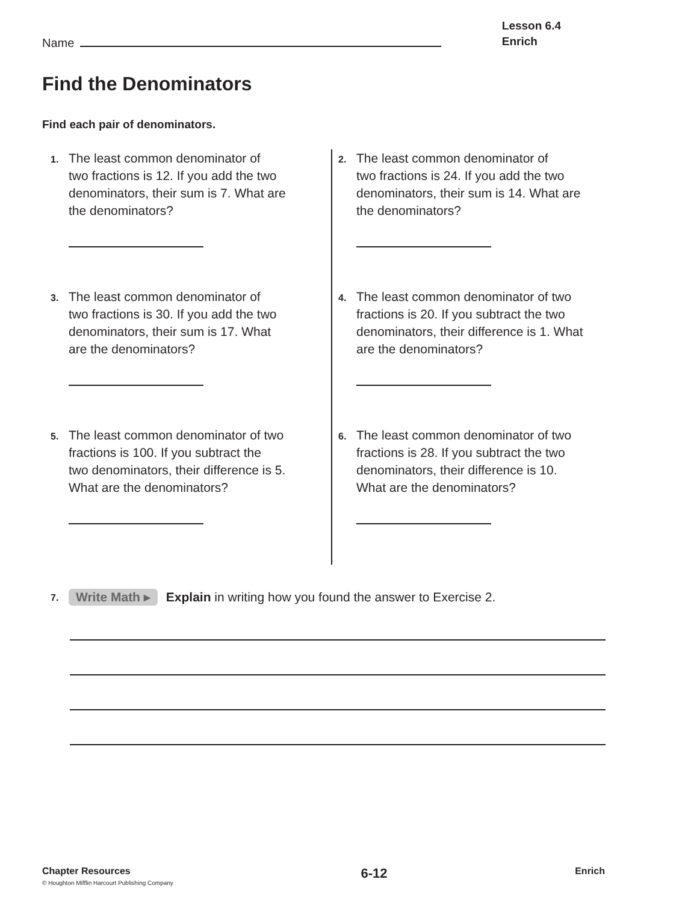Name
Lesson 6.4
Enrich
Find the Denominators
Find each pair of denominators.
1.
The least common denominator of
two fractions is 12. If you add the two
denominators, their sum is 7. What are
the denominators?
2.
The least common denominator of
two fractions is 24. If you add the two
denominators, their sum is 14. What are
the denominators?
3.
The least common denominator of
two fractions is 30. If you add the two
denominators, their sum is 17. What
are the denominators?
4.
The least common denominator of two
fractions is 20. If you subtract the two
denominators, their difference is 1. What
are the denominators?
5.
The least common denominator of two
fractions is 100. If you subtract the
two denominators, their difference is 5.
What are the denominators?
6.
The least common denominator of two
fractions is 28. If you subtract the two
denominators, their difference is 10.
What are the denominators?
7. Write Math ▸ Explain in writing how you found the answer to Exercise 2.
Chapter Resources
© Houghton Mifflin Harcourt Publishing Company
6-12
Enrich